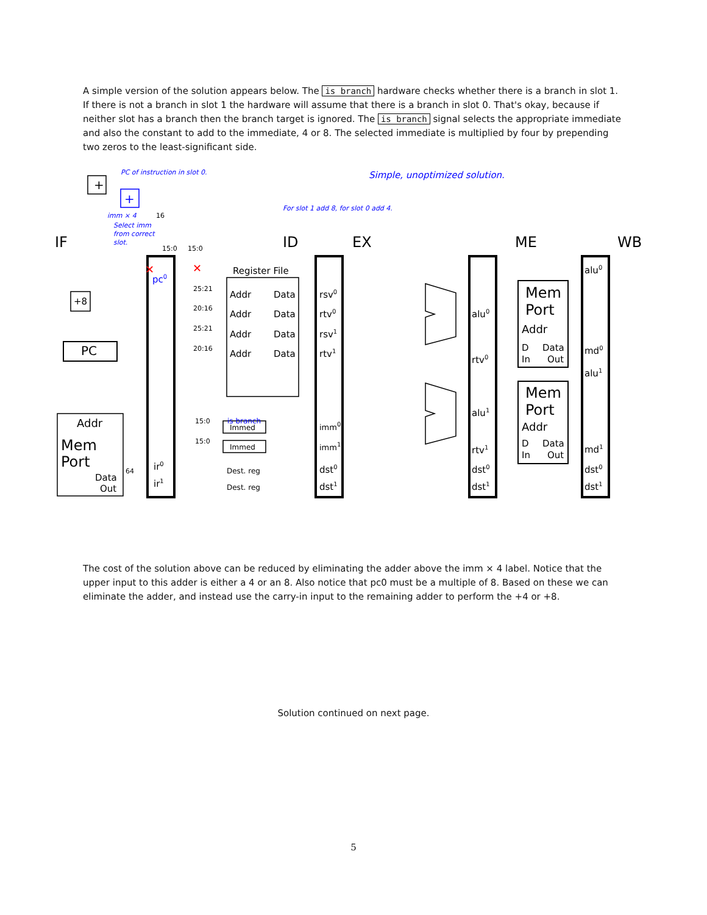A simple version of the solution appears below. The is branch hardware checks whether there is a branch in slot 1. If there is not a branch in slot 1 the hardware will assume that there is a branch in slot 0. That's okay, because if neither slot has a branch then the branch target is ignored. The is branch signal selects the appropriate immediate and also the constant to add to the immediate, 4 or 8. The selected immediate is multiplied by four by prepending two zeros to the least-significant side.
IF
ID
EX
ME
WB
PC of instruction in slot 0.
For slot 1 add 8, for slot 0 add 4.
imm × 4
Select imm
from correct
slot.
Simple, unoptimized solution.
+
+
+8
PC
pc0
is branch
Register File
Addr
Data
Addr
Data
Addr
Data
Addr
Data
rsv0
rtv0
rsv1
rtv1
imm0
imm1
dst0
dst1
Immed
Immed
Dest. reg
Dest. reg
ir0
ir1
Addr
Mem
Port
Data
Out
alu0
rtv0
alu1
rtv1
dst0
dst1
Mem
Port
Addr
D
Data
In
Out
Mem
Port
Addr
D
Data
In
Out
alu0
md0
alu1
md1
dst0
dst1
25:21
20:16
25:21
20:16
15:0
15:0
64
15:0
15:0
16
✕
✕
The cost of the solution above can be reduced by eliminating the adder above the imm × 4 label. Notice that the upper input to this adder is either a 4 or an 8. Also notice that pc0 must be a multiple of 8. Based on these we can eliminate the adder, and instead use the carry-in input to the remaining adder to perform the +4 or +8.
Solution continued on next page.
5